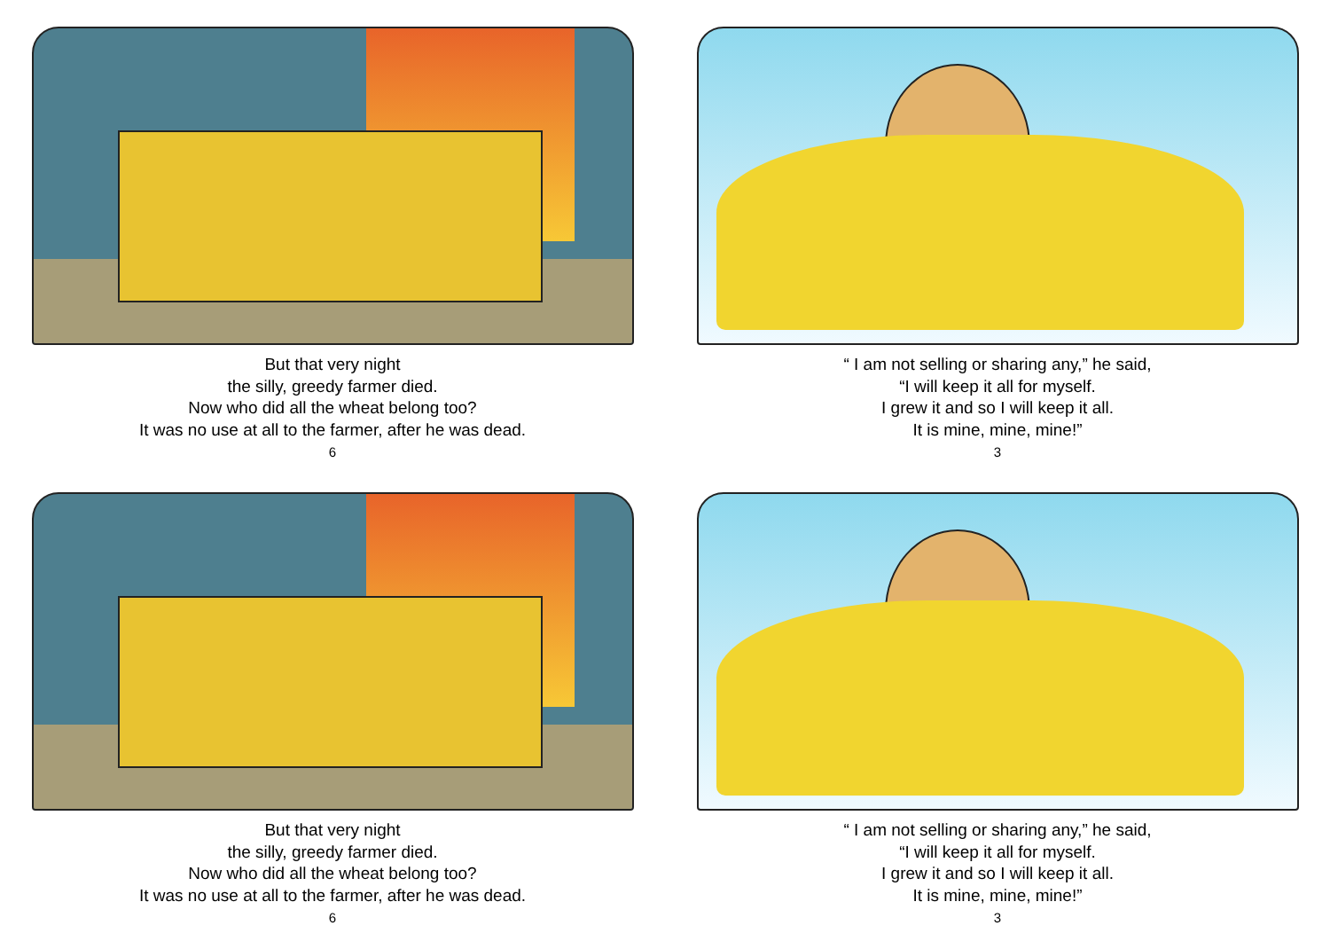But that very night
the silly, greedy farmer died.
Now who did all the wheat belong too?
It was no use at all to the farmer, after he was dead.
6
“ I am not selling or sharing any,” he said,
“I will keep it all for myself.
I grew it and so I will keep it all.
It is mine, mine, mine!”
3
But that very night
the silly, greedy farmer died.
Now who did all the wheat belong too?
It was no use at all to the farmer, after he was dead.
6
“ I am not selling or sharing any,” he said,
“I will keep it all for myself.
I grew it and so I will keep it all.
It is mine, mine, mine!”
3